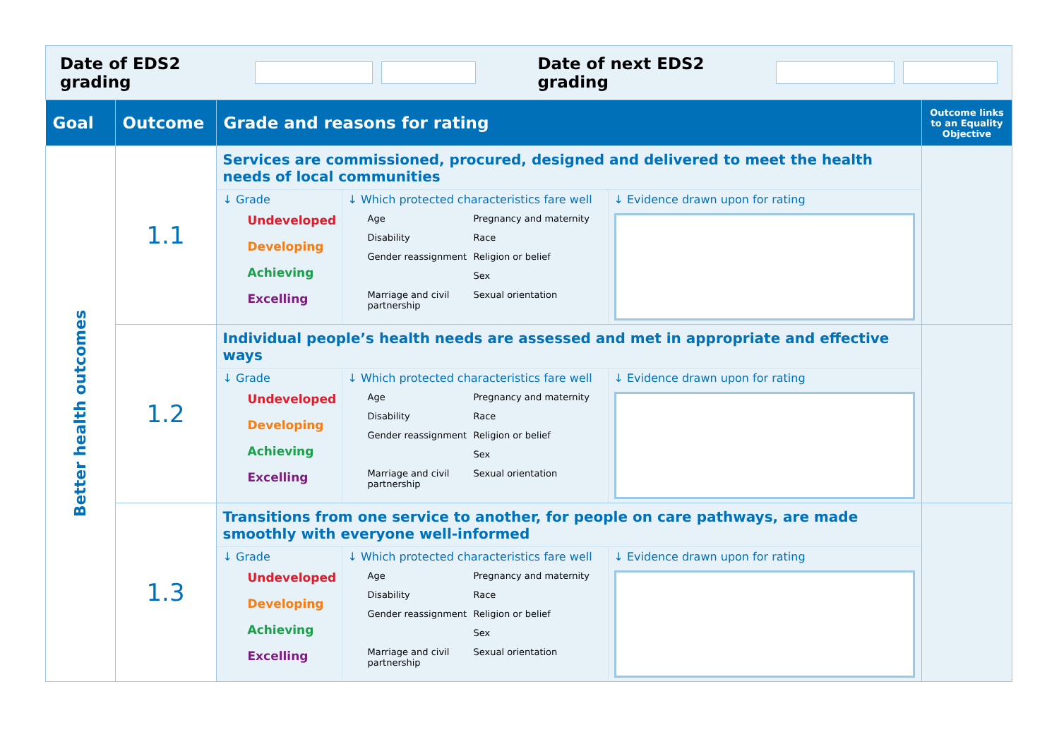Date of EDS2 grading Date of next EDS2 grading
| Goal | Outcome | Grade and reasons for rating | Outcome links to an Equality Objective |
| --- | --- | --- | --- |
| Better health outcomes | 1.1 | Services are commissioned, procured, designed and delivered to meet the health needs of local communities ↓ Grade Undeveloped Developing Achieving Excelling ↓ Which protected characteristics fare well Age Pregnancy and maternity Disability Race Gender reassignment Religion or belief Sex Marriage and civil partnership Sexual orientation ↓ Evidence drawn upon for rating | |
| | 1.2 | Individual people’s health needs are assessed and met in appropriate and effective ways ↓ Grade Undeveloped Developing Achieving Excelling ↓ Which protected characteristics fare well Age Pregnancy and maternity Disability Race Gender reassignment Religion or belief Sex Marriage and civil partnership Sexual orientation ↓ Evidence drawn upon for rating | |
| | 1.3 | Transitions from one service to another, for people on care pathways, are made smoothly with everyone well-informed ↓ Grade Undeveloped Developing Achieving Excelling ↓ Which protected characteristics fare well Age Pregnancy and maternity Disability Race Gender reassignment Religion or belief Sex Marriage and civil partnership Sexual orientation ↓ Evidence drawn upon for rating | |